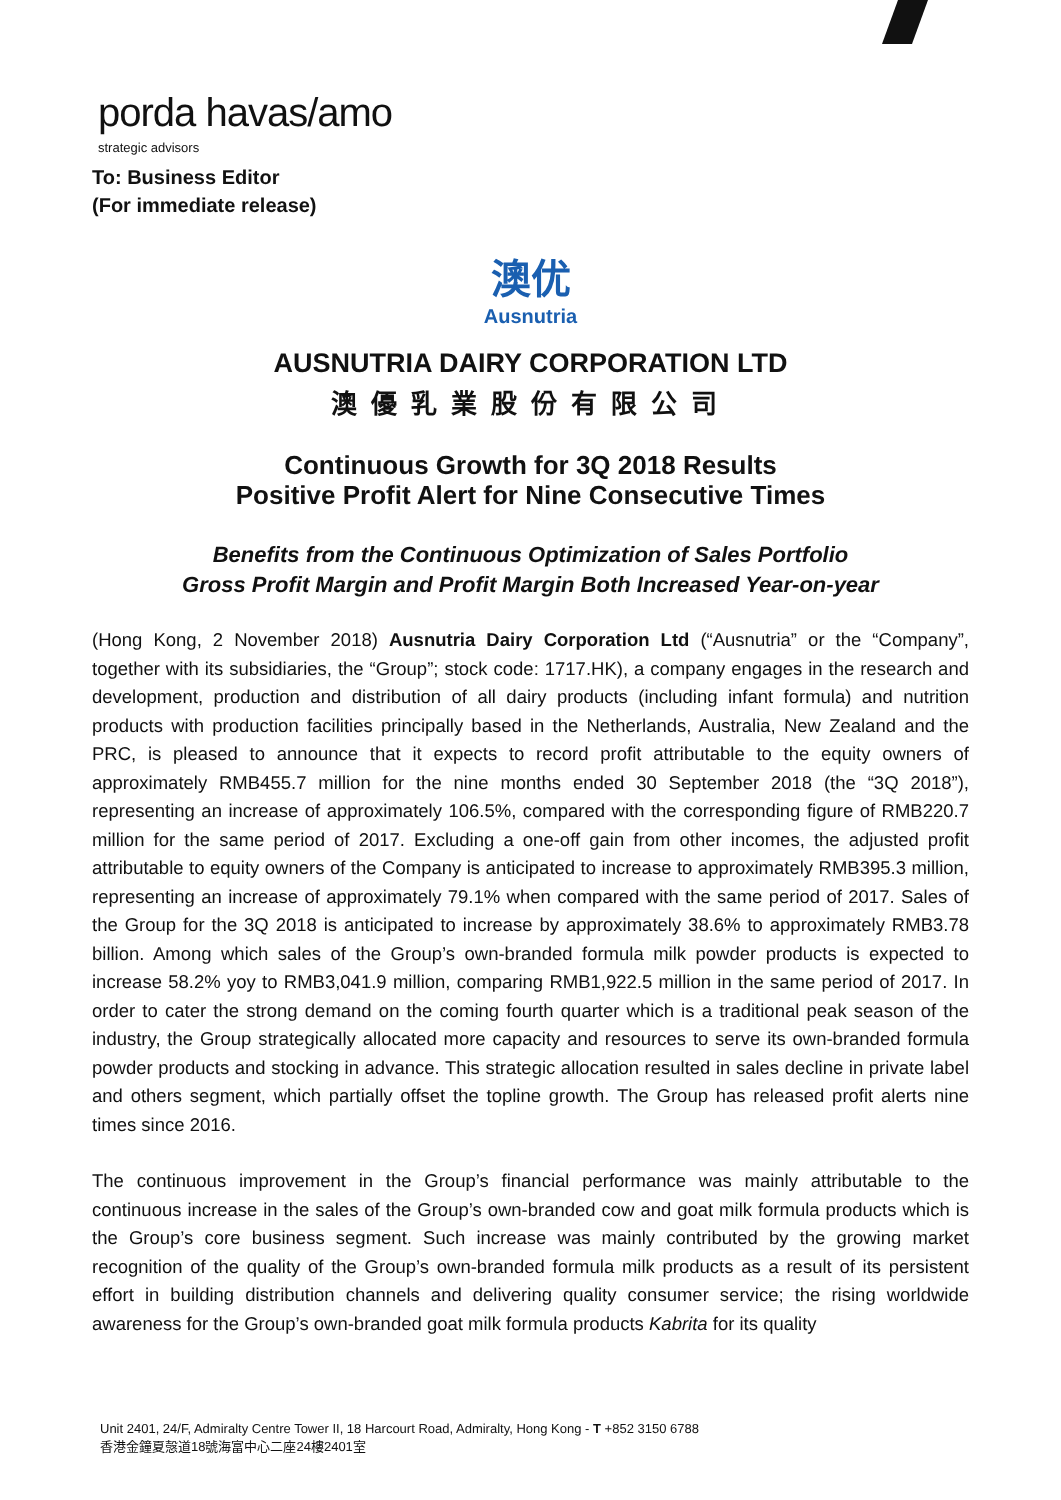porda havas/amo
strategic advisors
To: Business Editor
(For immediate release)
澳优
Ausnutria
AUSNUTRIA DAIRY CORPORATION LTD
澳優乳業股份有限公司
Continuous Growth for 3Q 2018 Results
Positive Profit Alert for Nine Consecutive Times
Benefits from the Continuous Optimization of Sales Portfolio
Gross Profit Margin and Profit Margin Both Increased Year-on-year
(Hong Kong, 2 November 2018) Ausnutria Dairy Corporation Ltd (“Ausnutria” or the “Company”, together with its subsidiaries, the “Group”; stock code: 1717.HK), a company engages in the research and development, production and distribution of all dairy products (including infant formula) and nutrition products with production facilities principally based in the Netherlands, Australia, New Zealand and the PRC, is pleased to announce that it expects to record profit attributable to the equity owners of approximately RMB455.7 million for the nine months ended 30 September 2018 (the “3Q 2018”), representing an increase of approximately 106.5%, compared with the corresponding figure of RMB220.7 million for the same period of 2017. Excluding a one-off gain from other incomes, the adjusted profit attributable to equity owners of the Company is anticipated to increase to approximately RMB395.3 million, representing an increase of approximately 79.1% when compared with the same period of 2017. Sales of the Group for the 3Q 2018 is anticipated to increase by approximately 38.6% to approximately RMB3.78 billion. Among which sales of the Group’s own-branded formula milk powder products is expected to increase 58.2% yoy to RMB3,041.9 million, comparing RMB1,922.5 million in the same period of 2017. In order to cater the strong demand on the coming fourth quarter which is a traditional peak season of the industry, the Group strategically allocated more capacity and resources to serve its own-branded formula powder products and stocking in advance. This strategic allocation resulted in sales decline in private label and others segment, which partially offset the topline growth. The Group has released profit alerts nine times since 2016.
The continuous improvement in the Group’s financial performance was mainly attributable to the continuous increase in the sales of the Group’s own-branded cow and goat milk formula products which is the Group’s core business segment. Such increase was mainly contributed by the growing market recognition of the quality of the Group’s own-branded formula milk products as a result of its persistent effort in building distribution channels and delivering quality consumer service; the rising worldwide awareness for the Group’s own-branded goat milk formula products Kabrita for its quality
Unit 2401, 24/F, Admiralty Centre Tower II, 18 Harcourt Road, Admiralty, Hong Kong - T +852 3150 6788
香港金鐘夏愨道18號海富中心二座24樓2401室